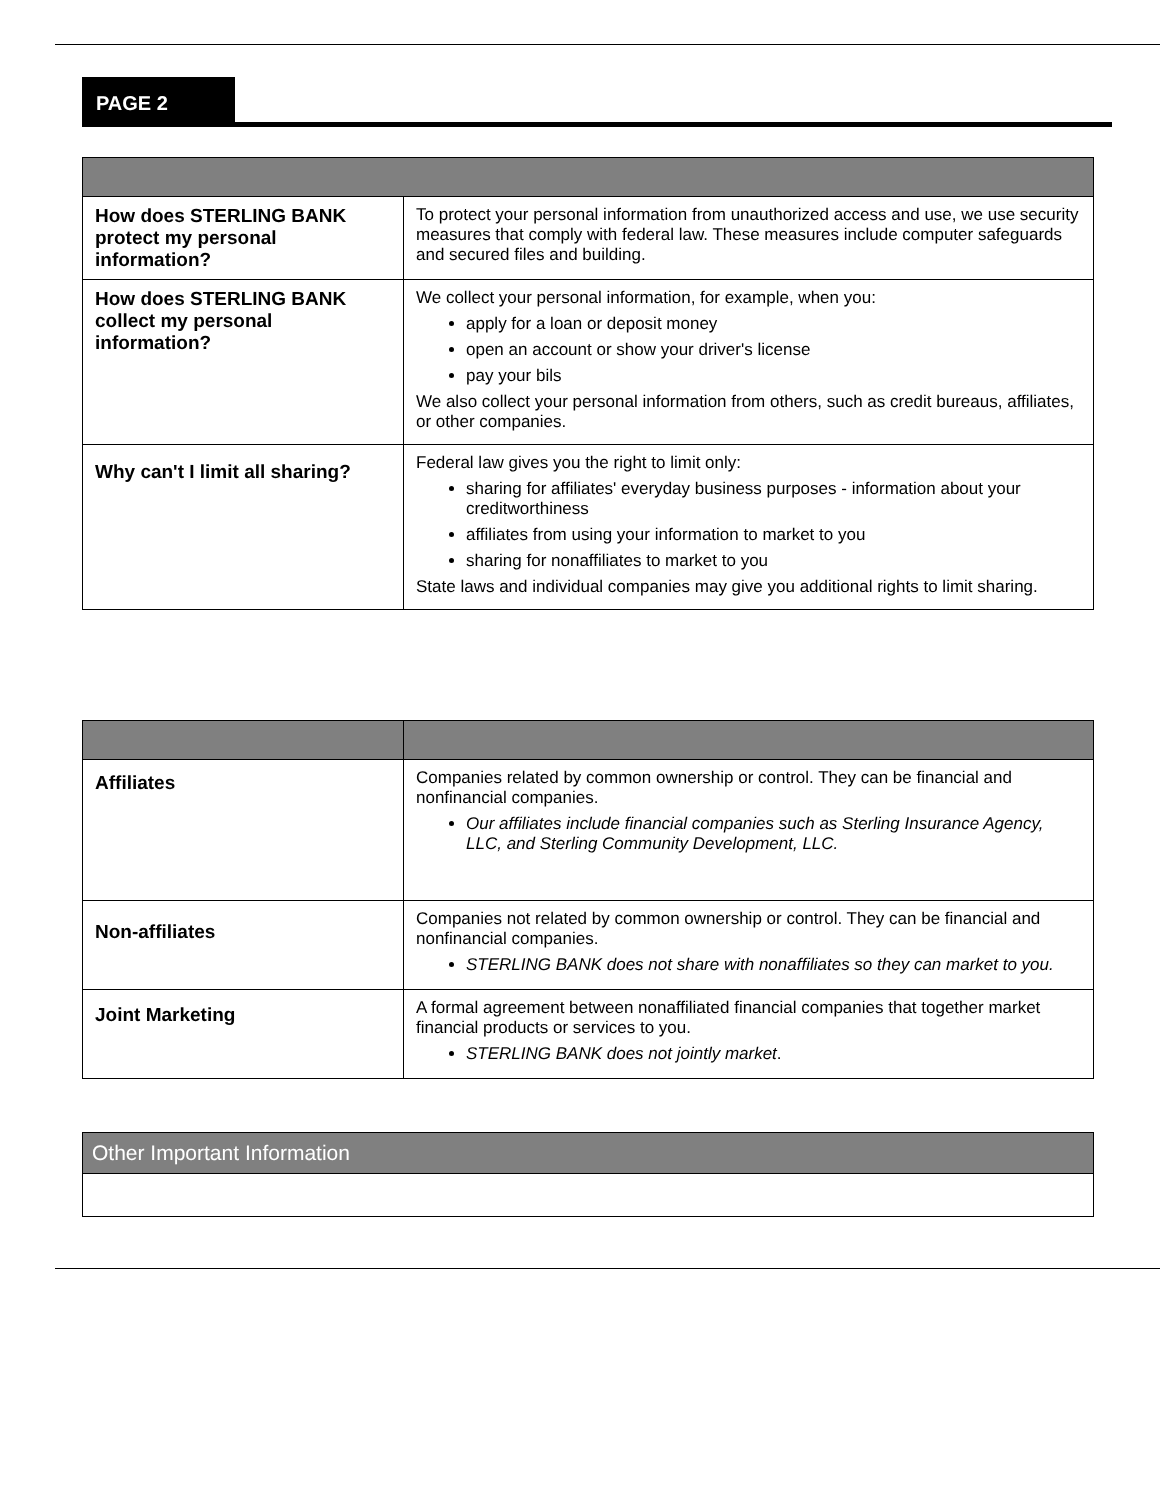PAGE 2
| How does STERLING BANK protect my personal information? | To protect your personal information from unauthorized access and use, we use security measures that comply with federal law. These measures include computer safeguards and secured files and building. |
| How does STERLING BANK collect my personal information? | We collect your personal information, for example, when you: apply for a loan or deposit money open an account or show your driver's license pay your bils We also collect your personal information from others, such as credit bureaus, affiliates, or other companies. |
| Why can't I limit all sharing? | Federal law gives you the right to limit only: sharing for affiliates' everyday business purposes - information about your creditworthiness affiliates from using your information to market to you sharing for nonaffiliates to market to you State laws and individual companies may give you additional rights to limit sharing. |
| Affiliates | Companies related by common ownership or control. They can be financial and nonfinancial companies. Our affiliates include financial companies such as Sterling Insurance Agency, LLC, and Sterling Community Development, LLC. |
| Non-affiliates | Companies not related by common ownership or control. They can be financial and nonfinancial companies. STERLING BANK does not share with nonaffiliates so they can market to you. |
| Joint Marketing | A formal agreement between nonaffiliated financial companies that together market financial products or services to you. STERLING BANK does not jointly market . |
| Other Important Information |
| --- |